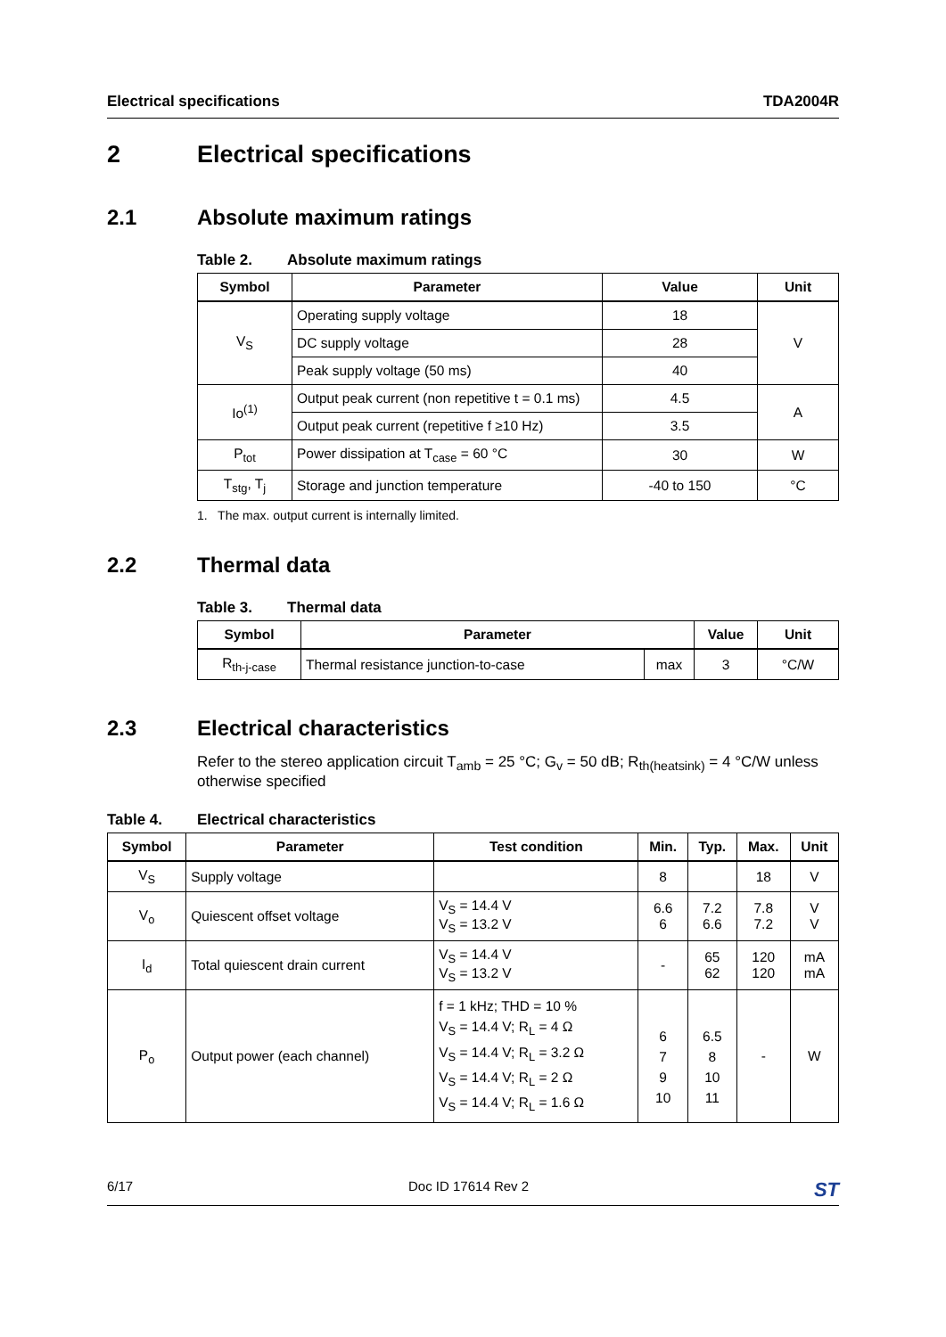Electrical specifications TDA2004R
2 Electrical specifications
2.1 Absolute maximum ratings
Table 2. Absolute maximum ratings
| Symbol | Parameter | Value | Unit |
| --- | --- | --- | --- |
| V<sub>S</sub> | Operating supply voltage | 18 | V |
| | DC supply voltage | 28 | |
| | Peak supply voltage (50 ms) | 40 | |
| Io<sup>(1)</sup> | Output peak current (non repetitive t = 0.1 ms) | 4.5 | A |
| | Output peak current (repetitive f ≥10 Hz) | 3.5 | |
| P<sub>tot</sub> | Power dissipation at T<sub>case</sub> = 60 °C | 30 | W |
| T<sub>stg</sub>, T<sub>j</sub> | Storage and junction temperature | -40 to 150 | °C |
1. The max. output current is internally limited.
2.2 Thermal data
Table 3. Thermal data
| Symbol | Parameter | | Value | Unit |
| --- | --- | --- | --- | --- |
| R<sub>th-j-case</sub> | Thermal resistance junction-to-case | max | 3 | °C/W |
2.3 Electrical characteristics
Refer to the stereo application circuit T<sub>amb</sub> = 25 °C; G<sub>v</sub> = 50 dB; R<sub>th(heatsink)</sub> = 4 °C/W unless otherwise specified
Table 4. Electrical characteristics
| Symbol | Parameter | Test condition | Min. | Typ. | Max. | Unit |
| --- | --- | --- | --- | --- | --- | --- |
| V<sub>S</sub> | Supply voltage | | 8 | | 18 | V |
| V<sub>o</sub> | Quiescent offset voltage | V<sub>S</sub> = 14.4 V V<sub>S</sub> = 13.2 V | 6.6 6 | 7.2 6.6 | 7.8 7.2 | V V |
| I<sub>d</sub> | Total quiescent drain current | V<sub>S</sub> = 14.4 V V<sub>S</sub> = 13.2 V | - | 65 62 | 120 120 | mA mA |
| P<sub>o</sub> | Output power (each channel) | f = 1 kHz; THD = 10 % V<sub>S</sub> = 14.4 V; R<sub>L</sub> = 4 Ω V<sub>S</sub> = 14.4 V; R<sub>L</sub> = 3.2 Ω V<sub>S</sub> = 14.4 V; R<sub>L</sub> = 2 Ω V<sub>S</sub> = 14.4 V; R<sub>L</sub> = 1.6 Ω | 6 7 9 10 | 6.5 8 10 11 | - | W |
6/17 Doc ID 17614 Rev 2 ST